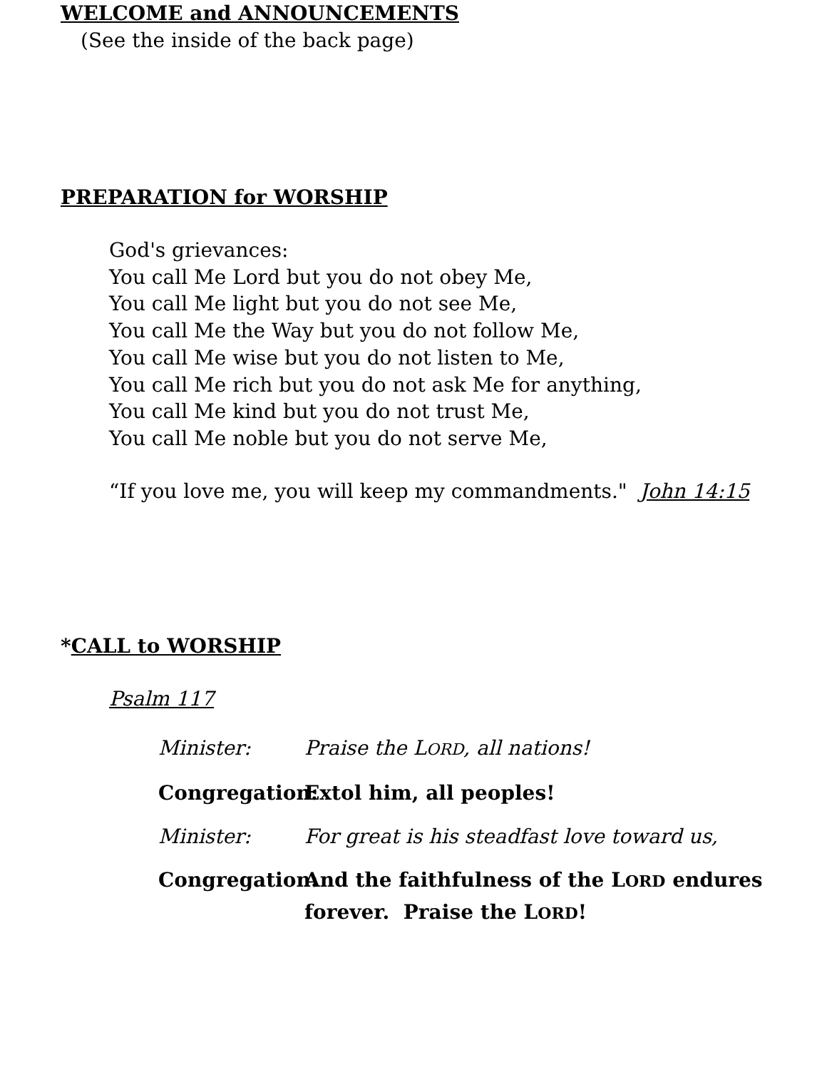WELCOME and ANNOUNCEMENTS
(See the inside of the back page)
PREPARATION for WORSHIP
God's grievances:
You call Me Lord but you do not obey Me,
You call Me light but you do not see Me,
You call Me the Way but you do not follow Me,
You call Me wise but you do not listen to Me,
You call Me rich but you do not ask Me for anything,
You call Me kind but you do not trust Me,
You call Me noble but you do not serve Me,
“If you love me, you will keep my commandments." John 14:15
*CALL to WORSHIP
Psalm 117
Minister: Praise the LORD, all nations!
Congregation: Extol him, all peoples!
Minister: For great is his steadfast love toward us,
Congregation: And the faithfulness of the LORD endures forever. Praise the LORD!